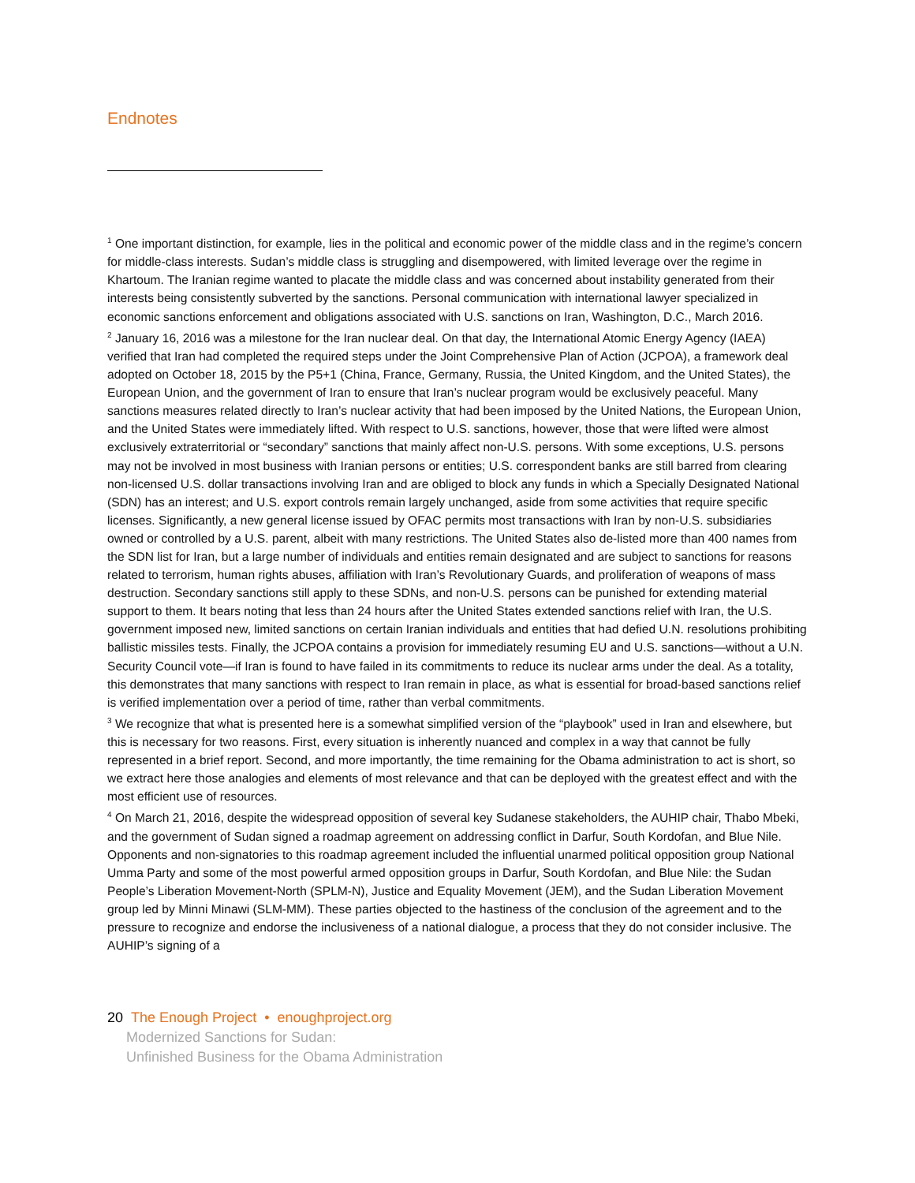Endnotes
<sup>1</sup> One important distinction, for example, lies in the political and economic power of the middle class and in the regime’s concern for middle-class interests. Sudan’s middle class is struggling and disempowered, with limited leverage over the regime in Khartoum. The Iranian regime wanted to placate the middle class and was concerned about instability generated from their interests being consistently subverted by the sanctions. Personal communication with international lawyer specialized in economic sanctions enforcement and obligations associated with U.S. sanctions on Iran, Washington, D.C., March 2016.
<sup>2</sup> January 16, 2016 was a milestone for the Iran nuclear deal. On that day, the International Atomic Energy Agency (IAEA) verified that Iran had completed the required steps under the Joint Comprehensive Plan of Action (JCPOA), a framework deal adopted on October 18, 2015 by the P5+1 (China, France, Germany, Russia, the United Kingdom, and the United States), the European Union, and the government of Iran to ensure that Iran’s nuclear program would be exclusively peaceful. Many sanctions measures related directly to Iran’s nuclear activity that had been imposed by the United Nations, the European Union, and the United States were immediately lifted. With respect to U.S. sanctions, however, those that were lifted were almost exclusively extraterritorial or “secondary” sanctions that mainly affect non-U.S. persons. With some exceptions, U.S. persons may not be involved in most business with Iranian persons or entities; U.S. correspondent banks are still barred from clearing non-licensed U.S. dollar transactions involving Iran and are obliged to block any funds in which a Specially Designated National (SDN) has an interest; and U.S. export controls remain largely unchanged, aside from some activities that require specific licenses. Significantly, a new general license issued by OFAC permits most transactions with Iran by non-U.S. subsidiaries owned or controlled by a U.S. parent, albeit with many restrictions. The United States also de-listed more than 400 names from the SDN list for Iran, but a large number of individuals and entities remain designated and are subject to sanctions for reasons related to terrorism, human rights abuses, affiliation with Iran’s Revolutionary Guards, and proliferation of weapons of mass destruction. Secondary sanctions still apply to these SDNs, and non-U.S. persons can be punished for extending material support to them. It bears noting that less than 24 hours after the United States extended sanctions relief with Iran, the U.S. government imposed new, limited sanctions on certain Iranian individuals and entities that had defied U.N. resolutions prohibiting ballistic missiles tests. Finally, the JCPOA contains a provision for immediately resuming EU and U.S. sanctions—without a U.N. Security Council vote—if Iran is found to have failed in its commitments to reduce its nuclear arms under the deal. As a totality, this demonstrates that many sanctions with respect to Iran remain in place, as what is essential for broad-based sanctions relief is verified implementation over a period of time, rather than verbal commitments.
<sup>3</sup> We recognize that what is presented here is a somewhat simplified version of the “playbook” used in Iran and elsewhere, but this is necessary for two reasons. First, every situation is inherently nuanced and complex in a way that cannot be fully represented in a brief report. Second, and more importantly, the time remaining for the Obama administration to act is short, so we extract here those analogies and elements of most relevance and that can be deployed with the greatest effect and with the most efficient use of resources.
<sup>4</sup> On March 21, 2016, despite the widespread opposition of several key Sudanese stakeholders, the AUHIP chair, Thabo Mbeki, and the government of Sudan signed a roadmap agreement on addressing conflict in Darfur, South Kordofan, and Blue Nile. Opponents and non-signatories to this roadmap agreement included the influential unarmed political opposition group National Umma Party and some of the most powerful armed opposition groups in Darfur, South Kordofan, and Blue Nile: the Sudan People’s Liberation Movement-North (SPLM-N), Justice and Equality Movement (JEM), and the Sudan Liberation Movement group led by Minni Minawi (SLM-MM). These parties objected to the hastiness of the conclusion of the agreement and to the pressure to recognize and endorse the inclusiveness of a national dialogue, a process that they do not consider inclusive. The AUHIP’s signing of a
20 The Enough Project • enoughproject.org
Modernized Sanctions for Sudan:
Unfinished Business for the Obama Administration